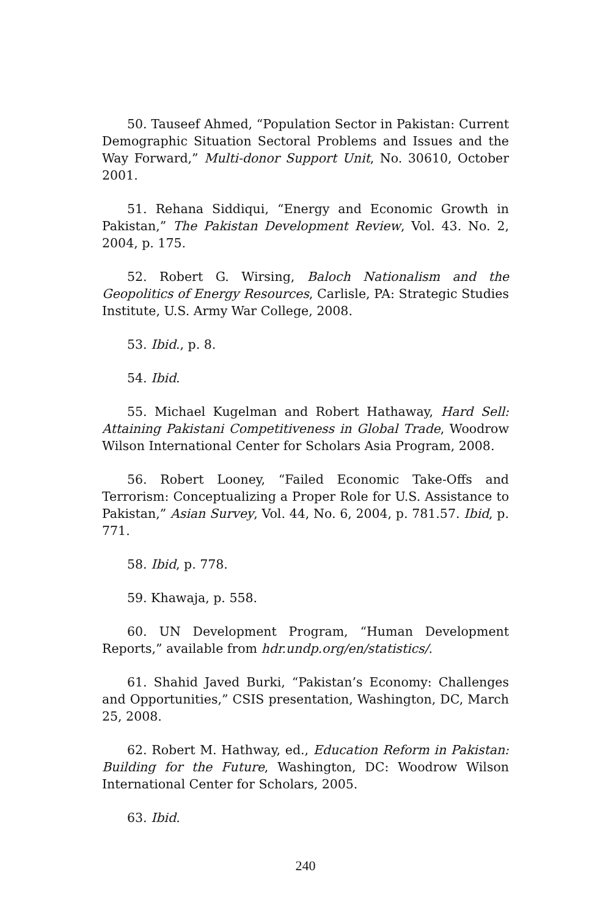50. Tauseef Ahmed, “Population Sector in Pakistan: Current Demographic Situation Sectoral Problems and Issues and the Way Forward,” Multi-donor Support Unit, No. 30610, October 2001.
51. Rehana Siddiqui, “Energy and Economic Growth in Pakistan,” The Pakistan Development Review, Vol. 43. No. 2, 2004, p. 175.
52. Robert G. Wirsing, Baloch Nationalism and the Geopolitics of Energy Resources, Carlisle, PA: Strategic Studies Institute, U.S. Army War College, 2008.
53. Ibid., p. 8.
54. Ibid.
55. Michael Kugelman and Robert Hathaway, Hard Sell: Attaining Pakistani Competitiveness in Global Trade, Woodrow Wilson International Center for Scholars Asia Program, 2008.
56. Robert Looney, “Failed Economic Take-Offs and Terrorism: Conceptualizing a Proper Role for U.S. Assistance to Pakistan,” Asian Survey, Vol. 44, No. 6, 2004, p. 781.57. Ibid, p. 771.
58. Ibid, p. 778.
59. Khawaja, p. 558.
60. UN Development Program, “Human Development Reports,” available from hdr.undp.org/en/statistics/.
61. Shahid Javed Burki, “Pakistan’s Economy: Challenges and Opportunities,” CSIS presentation, Washington, DC, March 25, 2008.
62. Robert M. Hathway, ed., Education Reform in Pakistan: Building for the Future, Washington, DC: Woodrow Wilson International Center for Scholars, 2005.
63. Ibid.
240